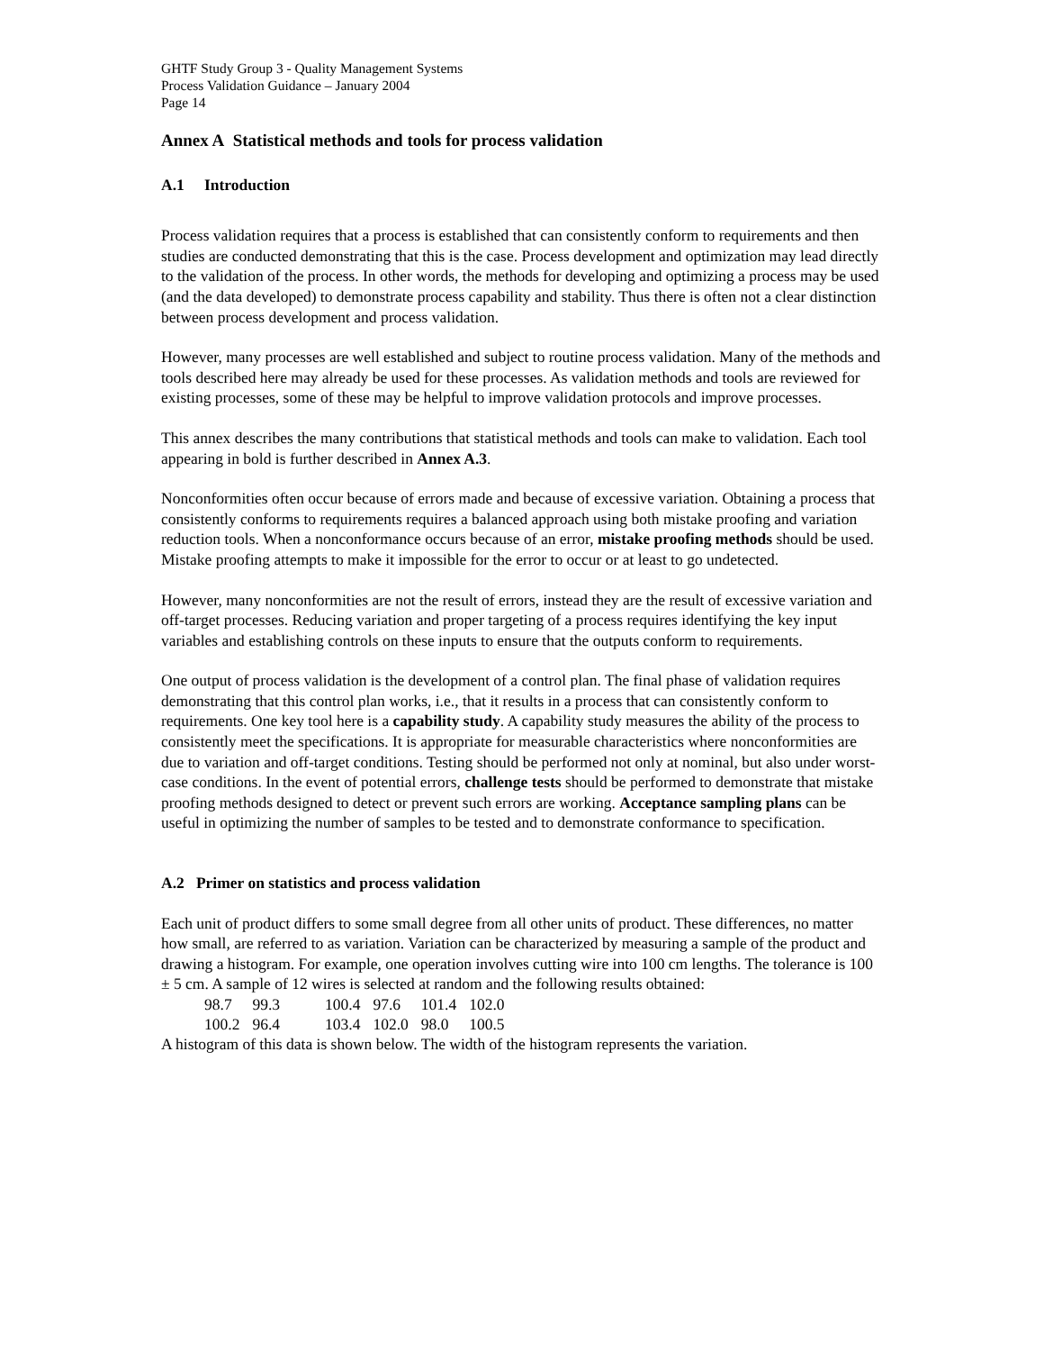GHTF Study Group 3 - Quality Management Systems
Process Validation Guidance – January 2004
Page 14
Annex A Statistical methods and tools for process validation
A.1 Introduction
Process validation requires that a process is established that can consistently conform to requirements and then studies are conducted demonstrating that this is the case. Process development and optimization may lead directly to the validation of the process. In other words, the methods for developing and optimizing a process may be used (and the data developed) to demonstrate process capability and stability. Thus there is often not a clear distinction between process development and process validation.
However, many processes are well established and subject to routine process validation. Many of the methods and tools described here may already be used for these processes. As validation methods and tools are reviewed for existing processes, some of these may be helpful to improve validation protocols and improve processes.
This annex describes the many contributions that statistical methods and tools can make to validation. Each tool appearing in bold is further described in Annex A.3.
Nonconformities often occur because of errors made and because of excessive variation. Obtaining a process that consistently conforms to requirements requires a balanced approach using both mistake proofing and variation reduction tools. When a nonconformance occurs because of an error, mistake proofing methods should be used. Mistake proofing attempts to make it impossible for the error to occur or at least to go undetected.
However, many nonconformities are not the result of errors, instead they are the result of excessive variation and off-target processes. Reducing variation and proper targeting of a process requires identifying the key input variables and establishing controls on these inputs to ensure that the outputs conform to requirements.
One output of process validation is the development of a control plan. The final phase of validation requires demonstrating that this control plan works, i.e., that it results in a process that can consistently conform to requirements. One key tool here is a capability study. A capability study measures the ability of the process to consistently meet the specifications. It is appropriate for measurable characteristics where nonconformities are due to variation and off-target conditions. Testing should be performed not only at nominal, but also under worst-case conditions. In the event of potential errors, challenge tests should be performed to demonstrate that mistake proofing methods designed to detect or prevent such errors are working. Acceptance sampling plans can be useful in optimizing the number of samples to be tested and to demonstrate conformance to specification.
A.2 Primer on statistics and process validation
Each unit of product differs to some small degree from all other units of product. These differences, no matter how small, are referred to as variation. Variation can be characterized by measuring a sample of the product and drawing a histogram. For example, one operation involves cutting wire into 100 cm lengths. The tolerance is 100 ± 5 cm. A sample of 12 wires is selected at random and the following results obtained:
| 98.7 | 99.3 | 100.4 | 97.6 | 101.4 | 102.0 |
| 100.2 | 96.4 | 103.4 | 102.0 | 98.0 | 100.5 |
A histogram of this data is shown below. The width of the histogram represents the variation.